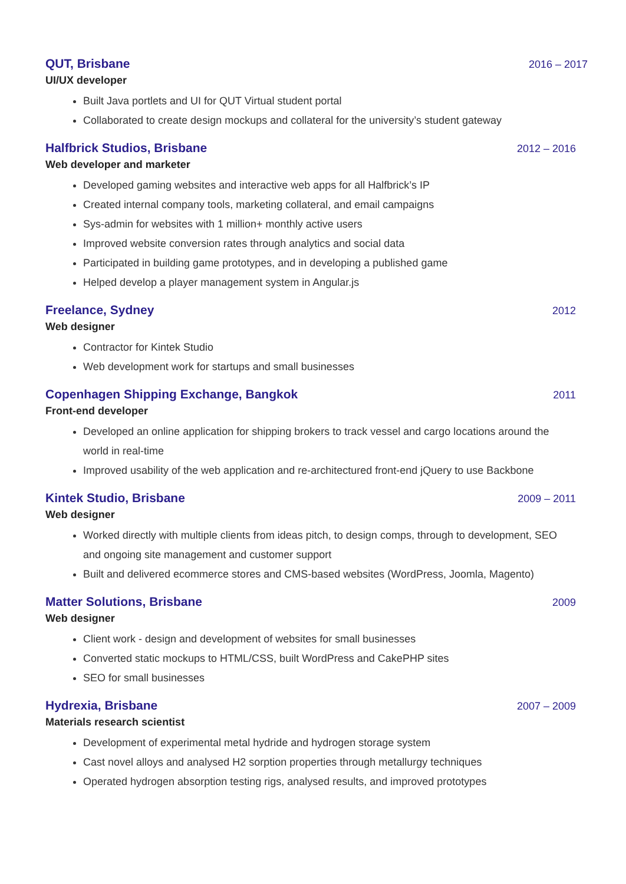QUT, Brisbane 2016 – 2017
UI/UX developer
Built Java portlets and UI for QUT Virtual student portal
Collaborated to create design mockups and collateral for the university’s student gateway
Halfbrick Studios, Brisbane 2012 – 2016
Web developer and marketer
Developed gaming websites and interactive web apps for all Halfbrick’s IP
Created internal company tools, marketing collateral, and email campaigns
Sys-admin for websites with 1 million+ monthly active users
Improved website conversion rates through analytics and social data
Participated in building game prototypes, and in developing a published game
Helped develop a player management system in Angular.js
Freelance, Sydney 2012
Web designer
Contractor for Kintek Studio
Web development work for startups and small businesses
Copenhagen Shipping Exchange, Bangkok 2011
Front-end developer
Developed an online application for shipping brokers to track vessel and cargo locations around the world in real-time
Improved usability of the web application and re-architectured front-end jQuery to use Backbone
Kintek Studio, Brisbane 2009 – 2011
Web designer
Worked directly with multiple clients from ideas pitch, to design comps, through to development, SEO and ongoing site management and customer support
Built and delivered ecommerce stores and CMS-based websites (WordPress, Joomla, Magento)
Matter Solutions, Brisbane 2009
Web designer
Client work - design and development of websites for small businesses
Converted static mockups to HTML/CSS, built WordPress and CakePHP sites
SEO for small businesses
Hydrexia, Brisbane 2007 – 2009
Materials research scientist
Development of experimental metal hydride and hydrogen storage system
Cast novel alloys and analysed H2 sorption properties through metallurgy techniques
Operated hydrogen absorption testing rigs, analysed results, and improved prototypes